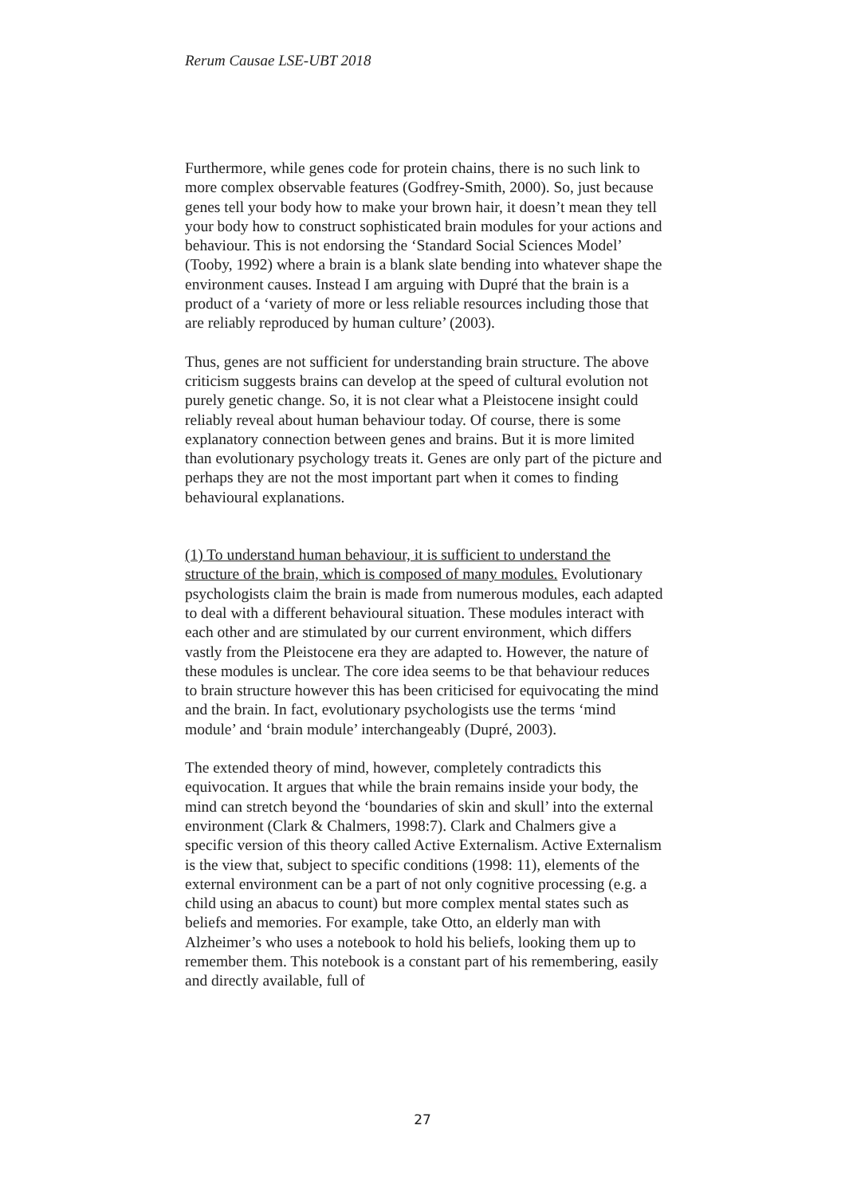Rerum Causae LSE-UBT 2018
Furthermore, while genes code for protein chains, there is no such link to more complex observable features (Godfrey-Smith, 2000). So, just because genes tell your body how to make your brown hair, it doesn’t mean they tell your body how to construct sophisticated brain modules for your actions and behaviour. This is not endorsing the ‘Standard Social Sciences Model’ (Tooby, 1992) where a brain is a blank slate bending into whatever shape the environment causes. Instead I am arguing with Dupré that the brain is a product of a ‘variety of more or less reliable resources including those that are reliably reproduced by human culture’ (2003).
Thus, genes are not sufficient for understanding brain structure. The above criticism suggests brains can develop at the speed of cultural evolution not purely genetic change. So, it is not clear what a Pleistocene insight could reliably reveal about human behaviour today. Of course, there is some explanatory connection between genes and brains. But it is more limited than evolutionary psychology treats it. Genes are only part of the picture and perhaps they are not the most important part when it comes to finding behavioural explanations.
(1) To understand human behaviour, it is sufficient to understand the structure of the brain, which is composed of many modules. Evolutionary psychologists claim the brain is made from numerous modules, each adapted to deal with a different behavioural situation. These modules interact with each other and are stimulated by our current environment, which differs vastly from the Pleistocene era they are adapted to. However, the nature of these modules is unclear. The core idea seems to be that behaviour reduces to brain structure however this has been criticised for equivocating the mind and the brain. In fact, evolutionary psychologists use the terms ‘mind module’ and ‘brain module’ interchangeably (Dupré, 2003).
The extended theory of mind, however, completely contradicts this equivocation. It argues that while the brain remains inside your body, the mind can stretch beyond the ‘boundaries of skin and skull’ into the external environment (Clark & Chalmers, 1998:7). Clark and Chalmers give a specific version of this theory called Active Externalism. Active Externalism is the view that, subject to specific conditions (1998: 11), elements of the external environment can be a part of not only cognitive processing (e.g. a child using an abacus to count) but more complex mental states such as beliefs and memories. For example, take Otto, an elderly man with Alzheimer’s who uses a notebook to hold his beliefs, looking them up to remember them. This notebook is a constant part of his remembering, easily and directly available, full of
27